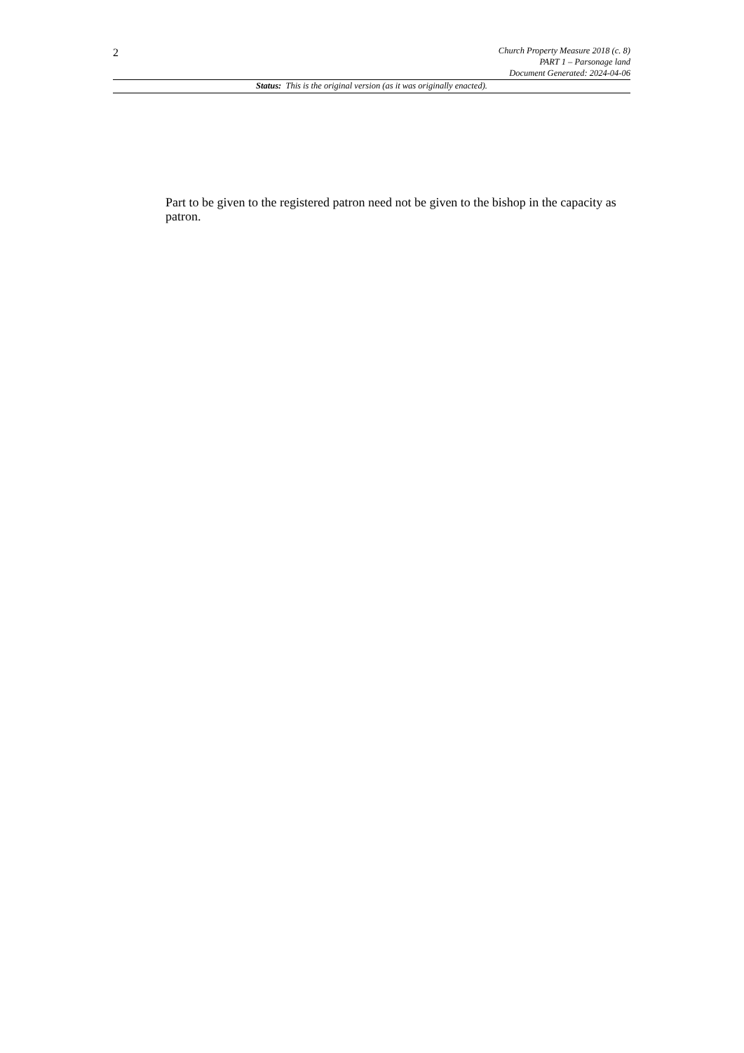2
Church Property Measure 2018 (c. 8)
PART 1 – Parsonage land
Document Generated: 2024-04-06
Status: This is the original version (as it was originally enacted).
Part to be given to the registered patron need not be given to the bishop in the capacity as patron.